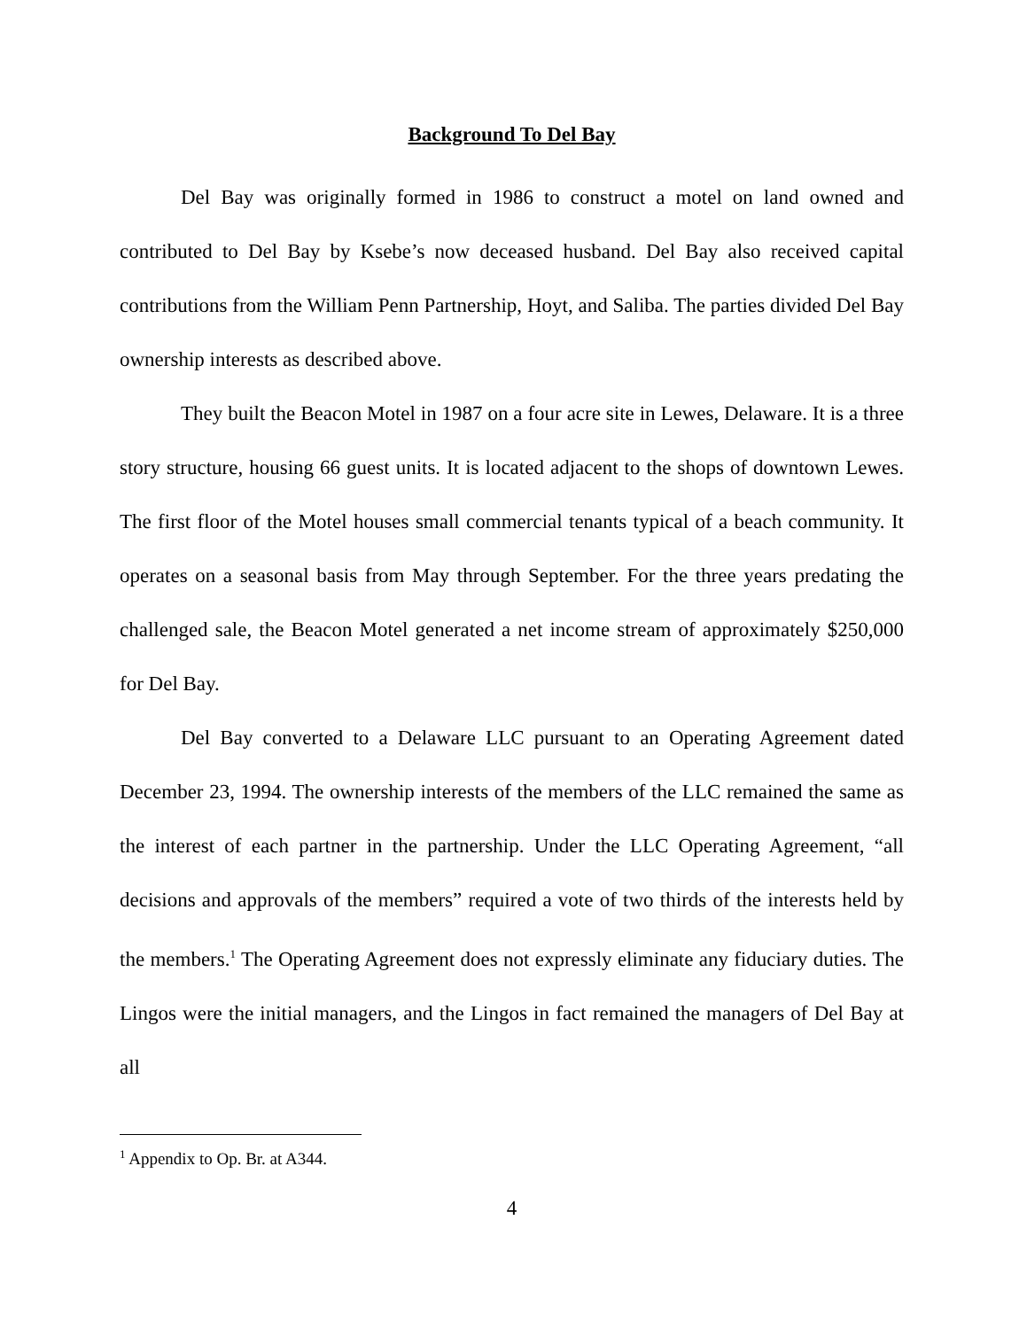Background To Del Bay
Del Bay was originally formed in 1986 to construct a motel on land owned and contributed to Del Bay by Ksebe’s now deceased husband. Del Bay also received capital contributions from the William Penn Partnership, Hoyt, and Saliba. The parties divided Del Bay ownership interests as described above.
They built the Beacon Motel in 1987 on a four acre site in Lewes, Delaware. It is a three story structure, housing 66 guest units. It is located adjacent to the shops of downtown Lewes. The first floor of the Motel houses small commercial tenants typical of a beach community. It operates on a seasonal basis from May through September. For the three years predating the challenged sale, the Beacon Motel generated a net income stream of approximately $250,000 for Del Bay.
Del Bay converted to a Delaware LLC pursuant to an Operating Agreement dated December 23, 1994. The ownership interests of the members of the LLC remained the same as the interest of each partner in the partnership. Under the LLC Operating Agreement, “all decisions and approvals of the members” required a vote of two thirds of the interests held by the members.<sup>1</sup> The Operating Agreement does not expressly eliminate any fiduciary duties. The Lingos were the initial managers, and the Lingos in fact remained the managers of Del Bay at all
<sup>1</sup> Appendix to Op. Br. at A344.
4